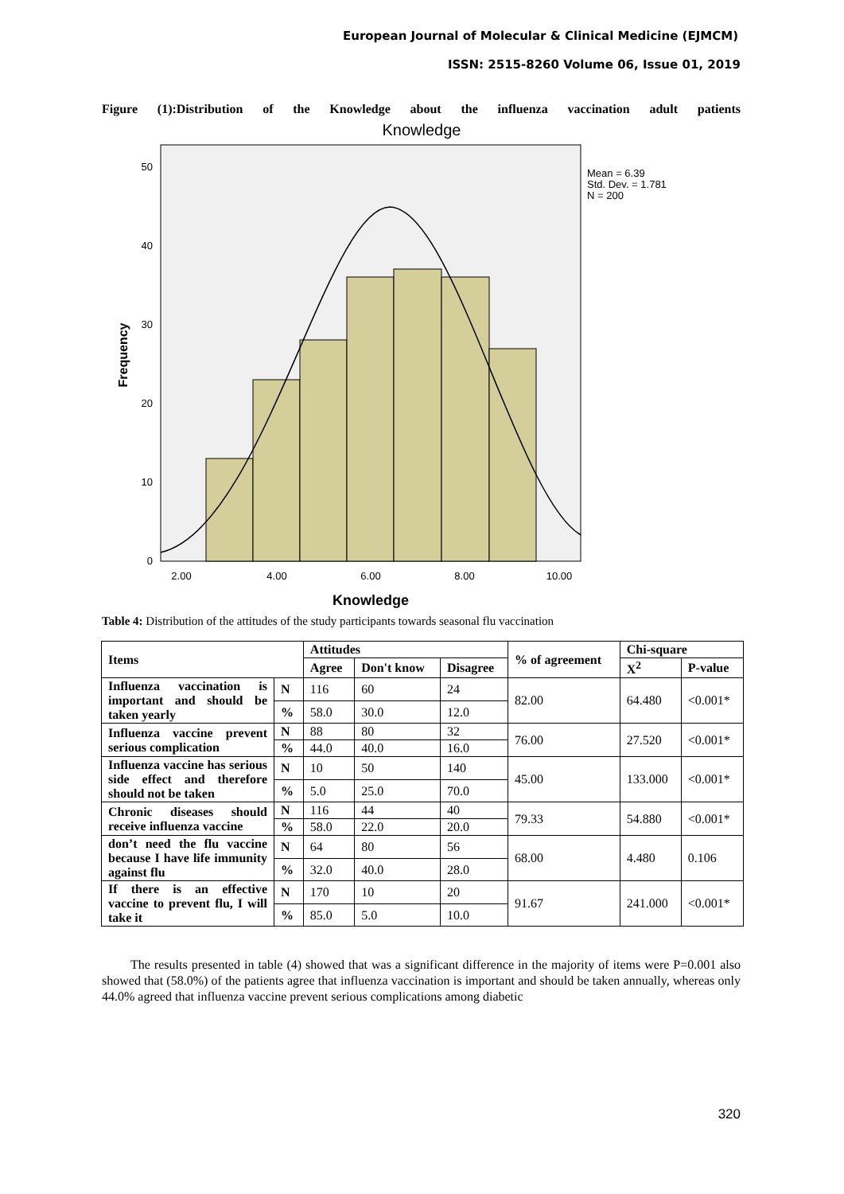European Journal of Molecular & Clinical Medicine (EJMCM)
ISSN: 2515-8260 Volume 06, Issue 01, 2019
Figure (1):Distribution of the Knowledge about the influenza vaccination adult patients
Knowledge
50
40
30
20
10
0
2.00
4.00
6.00
8.00
10.00
Frequency
Knowledge
Mean = 6.39
Std. Dev. = 1.781
N = 200
Table 4: Distribution of the attitudes of the study participants towards seasonal flu vaccination
| Items | | Attitudes | | | % of agreement | Chi-square | |
| --- | --- | --- | --- | --- | --- | --- | --- |
| | | Agree | Don't know | Disagree | | X<sup>2</sup> | P-value |
| Influenza vaccination is important and should be taken yearly | N | 116 | 60 | 24 | 82.00 | 64.480 | <0.001* |
| | % | 58.0 | 30.0 | 12.0 | | | |
| Influenza vaccine prevent serious complication | N | 88 | 80 | 32 | 76.00 | 27.520 | <0.001* |
| | % | 44.0 | 40.0 | 16.0 | | | |
| Influenza vaccine has serious side effect and therefore should not be taken | N | 10 | 50 | 140 | 45.00 | 133.000 | <0.001* |
| | % | 5.0 | 25.0 | 70.0 | | | |
| Chronic diseases should receive influenza vaccine | N | 116 | 44 | 40 | 79.33 | 54.880 | <0.001* |
| | % | 58.0 | 22.0 | 20.0 | | | |
| don’t need the flu vaccine because I have life immunity against flu | N | 64 | 80 | 56 | 68.00 | 4.480 | 0.106 |
| | % | 32.0 | 40.0 | 28.0 | | | |
| If there is an effective vaccine to prevent flu, I will take it | N | 170 | 10 | 20 | 91.67 | 241.000 | <0.001* |
| | % | 85.0 | 5.0 | 10.0 | | | |
The results presented in table (4) showed that was a significant difference in the majority of items were P=0.001 also showed that (58.0%) of the patients agree that influenza vaccination is important and should be taken annually, whereas only 44.0% agreed that influenza vaccine prevent serious complications among diabetic
320